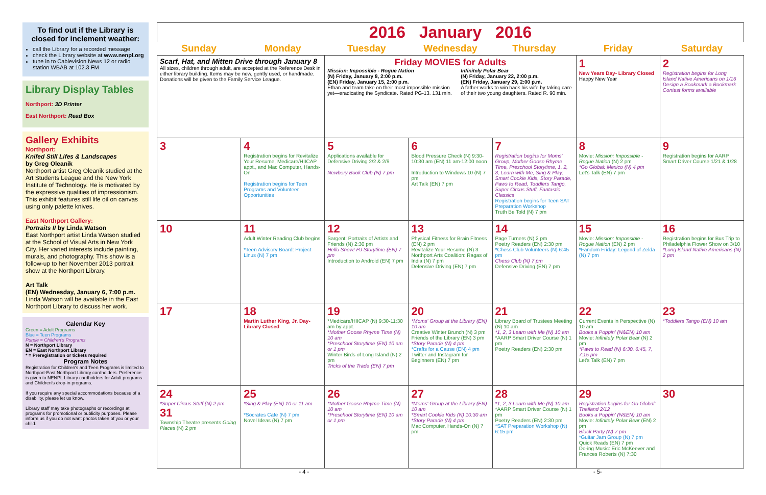To find out if the Library is closed for inclement weather:
call the Library for a recorded message
check the Library website at www.nenpl.org
tune in to Cablevision News 12 or radio station WBAB at 102.3 FM
Library Display Tables
Northport: 3D Printer
East Northport: Read Box
Gallery Exhibits
Northport:
Knifed Still Lifes & Landscapes
by Greg Oleanik
Northport artist Greg Oleanik studied at the Art Students League and the New York Institute of Technology. He is motivated by the expressive qualities of impressionism. This exhibit features still life oil on canvas using only palette knives.
East Northport Gallery:
Portraits II by Linda Watson
East Northport artist Linda Watson studied at the School of Visual Arts in New York City. Her varied interests include painting, murals, and photography. This show is a follow-up to her November 2013 portrait show at the Northport Library.
Art Talk
(EN) Wednesday, January 6, 7:00 p.m.
Linda Watson will be available in the East Northport Library to discuss her work.
Calendar Key
Green = Adult Programs
Blue = Teen Programs
Purple = Children's Programs
N = Northport Library
EN = East Northport Library
* = Preregistration or tickets required
Program Notes
Registration for Children's and Teen Programs is limited to Northport-East Northport Library cardholders. Preference is given to NENPL Library cardholders for Adult programs and Children's drop-in programs.
If you require any special accommodations because of a disability, please let us know.
Library staff may take photographs or recordings at programs for promotional or publicity purposes. Please inform us if you do not want photos taken of you or your child.
2016 January 2016
| Sunday | Monday | Tuesday | Wednesday | Thursday | Friday | Saturday |
| --- | --- | --- | --- | --- | --- | --- |
| Scarf, Hat, and Mitten Drive through January 8 All sizes, children through adult, are accepted at the Reference Desk in either library building. Items may be new, gently used, or handmade. Donations will be given to the Family Service League. | | Friday MOVIES for Adults Mission: Impossible - Rogue Nation (N) Friday, January 8, 2:00 p.m. (EN) Friday, January 15, 2:00 p.m. Ethan and team take on their most impossible mission yet—eradicating the Syndicate. Rated PG-13. 131 min. Infinitely Polar Bear (N) Friday, January 22, 2:00 p.m. (EN) Friday, January 29, 2:00 p.m. A father works to win back his wife by taking care of their two young daughters. Rated R. 90 min. | | | 1 New Years Day- Library Closed Happy New Year | 2 Registration begins for Long Island Native Americans on 1/16 Design a Bookmark a Bookmark Contest forms available |
| 3 | 4 Registration begins for Revitalize Your Resume, Medicare/HIICAP appt., and Mac Computer, Hands-On Registration begins for Teen Programs and Volunteer Opportunities | 5 Applications available for Defensive Driving 2/2 & 2/9 Newbery Book Club (N) 7 pm | 6 Blood Pressure Check (N) 9:30-10:30 am (EN) 11 am-12:00 noon Introduction to Windows 10 (N) 7 pm Art Talk (EN) 7 pm | 7 Registration begins for Moms' Group, Mother Goose Rhyme Time, Preschool Storytime, 1, 2, 3, Learn with Me, Sing & Play, Smart Cookie Kids, Story Parade, Paws to Read, Toddlers Tango, Super Circus Stuff, Fantastic Classics Registration begins for Teen SAT Preparation Workshop Truth Be Told (N) 7 pm | 8 Movie: Mission: Impossible - Rogue Nation (N) 2 pm *Go Global: Mexico (N) 4 pm Let's Talk (EN) 7 pm | 9 Registration begins for AARP Smart Driver Course 1/21 & 1/28 |
| 10 | 11 Adult Winter Reading Club begins *Teen Advisory Board: Project Linus (N) 7 pm | 12 Sargent: Portraits of Artists and Friends (N) 2:30 pm Hello Snow! PJ Storytime (EN) 7 pm Introduction to Android (EN) 7 pm | 13 Physical Fitness for Brain Fitness (EN) 2 pm Revitalize Your Resume (N) 3 Northport Arts Coalition: Ragas of India (N) 7 pm Defensive Driving (EN) 7 pm | 14 Page Turners (N) 2 pm Poetry Readers (EN) 2:30 pm *Chess Club Volunteers (N) 6:45 pm Chess Club (N) 7 pm Defensive Driving (EN) 7 pm | 15 Movie: Mission: Impossible - Rogue Nation (EN) 2 pm *Fandom Friday: Legend of Zelda (N) 7 pm | 16 Registration begins for Bus Trip to Philadelphia Flower Show on 3/10 *Long Island Native Americans (N) 2 pm |
| 17 | 18 Martin Luther King, Jr. Day- Library Closed | 19 *Medicare/HIICAP (N) 9:30-11:30 am by appt. *Mother Goose Rhyme Time (N) 10 am *Preschool Storytime (EN) 10 am or 1 pm Winter Birds of Long Island (N) 2 pm Tricks of the Trade (EN) 7 pm | 20 *Moms' Group at the Library (EN) 10 am Creative Winter Brunch (N) 3 pm Friends of the Library (EN) 3 pm *Story Parade (N) 4 pm *Crafts for a Cause (EN) 4 pm Twitter and Instagram for Beginners (EN) 7 pm | 21 Library Board of Trustees Meeting (N) 10 am *1, 2, 3 Learn with Me (N) 10 am *AARP Smart Driver Course (N) 1 pm Poetry Readers (EN) 2:30 pm | 22 Current Events in Perspective (N) 10 am Books a Poppin' (N&EN) 10 am Movie: Infinitely Polar Bear (N) 2 pm *Paws to Read (N) 6:30, 6:45, 7, 7:15 pm Let's Talk (EN) 7 pm | 23 *Toddlers Tango (EN) 10 am |
| 24 *Super Circus Stuff (N) 2 pm 31 Township Theatre presents Going Places (N) 2 pm | 25 *Sing & Play (EN) 10 or 11 am *Socrates Cafe (N) 7 pm Novel Ideas (N) 7 pm | 26 *Mother Goose Rhyme Time (N) 10 am *Preschool Storytime (EN) 10 am or 1 pm | 27 *Moms' Group at the Library (EN) 10 am *Smart Cookie Kids (N) 10:30 am *Story Parade (N) 4 pm Mac Computer, Hands-On (N) 7 pm | 28 *1, 2, 3 Learn with Me (N) 10 am *AARP Smart Driver Course (N) 1 pm Poetry Readers (EN) 2:30 pm *SAT Preparation Workshop (N) 6:15 pm | 29 Registration begins for Go Global: Thailand 2/12 Books a Poppin' (N&EN) 10 am Movie: Infinitely Polar Bear (EN) 2 pm Block Party (N) 7 pm *Guitar Jam Group (N) 7 pm Quick Reads (EN) 7 pm Do-ing Music: Eric McKeever and Frances Roberts (N) 7:30 | 30 |
- 4 - - 5-